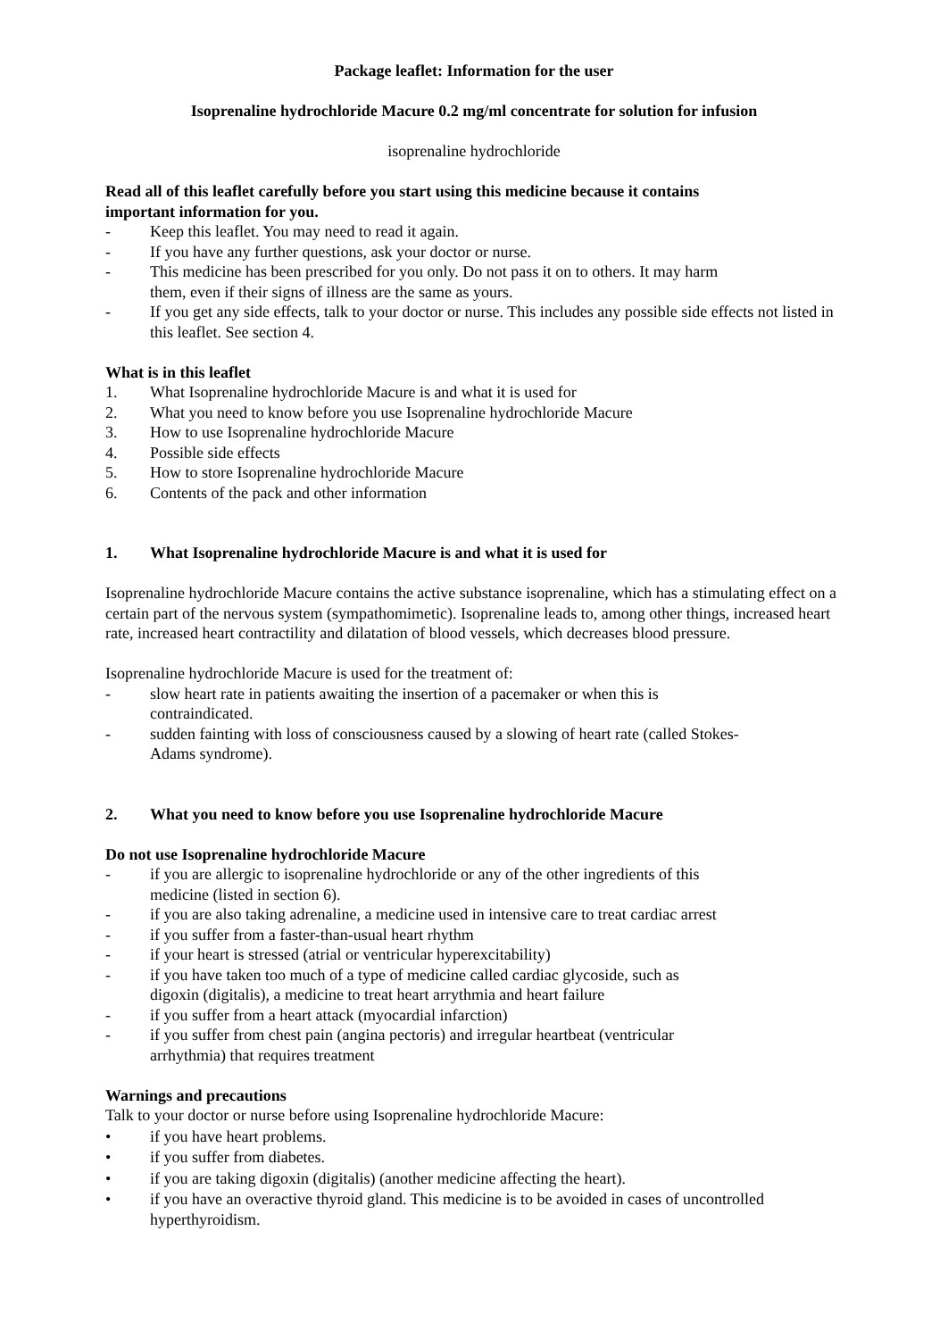Package leaflet: Information for the user
Isoprenaline hydrochloride Macure 0.2 mg/ml concentrate for solution for infusion
isoprenaline hydrochloride
Read all of this leaflet carefully before you start using this medicine because it contains
important information for you.
- Keep this leaflet. You may need to read it again.
- If you have any further questions, ask your doctor or nurse.
- This medicine has been prescribed for you only. Do not pass it on to others. It may harm
them, even if their signs of illness are the same as yours.
- If you get any side effects, talk to your doctor or nurse. This includes any possible side effects not listed in this leaflet. See section 4.
What is in this leaflet
1. What Isoprenaline hydrochloride Macure is and what it is used for
2. What you need to know before you use Isoprenaline hydrochloride Macure
3. How to use Isoprenaline hydrochloride Macure
4. Possible side effects
5. How to store Isoprenaline hydrochloride Macure
6. Contents of the pack and other information
1. What Isoprenaline hydrochloride Macure is and what it is used for
Isoprenaline hydrochloride Macure contains the active substance isoprenaline, which has a stimulating effect on a certain part of the nervous system (sympathomimetic). Isoprenaline leads to, among other things, increased heart rate, increased heart contractility and dilatation of blood vessels, which decreases blood pressure.
Isoprenaline hydrochloride Macure is used for the treatment of:
- slow heart rate in patients awaiting the insertion of a pacemaker or when this is
contraindicated.
- sudden fainting with loss of consciousness caused by a slowing of heart rate (called Stokes-
Adams syndrome).
2. What you need to know before you use Isoprenaline hydrochloride Macure
Do not use Isoprenaline hydrochloride Macure
- if you are allergic to isoprenaline hydrochloride or any of the other ingredients of this
medicine (listed in section 6).
- if you are also taking adrenaline, a medicine used in intensive care to treat cardiac arrest
- if you suffer from a faster-than-usual heart rhythm
- if your heart is stressed (atrial or ventricular hyperexcitability)
- if you have taken too much of a type of medicine called cardiac glycoside, such as
digoxin (digitalis), a medicine to treat heart arrythmia and heart failure
- if you suffer from a heart attack (myocardial infarction)
- if you suffer from chest pain (angina pectoris) and irregular heartbeat (ventricular
arrhythmia) that requires treatment
Warnings and precautions
Talk to your doctor or nurse before using Isoprenaline hydrochloride Macure:
• if you have heart problems.
• if you suffer from diabetes.
• if you are taking digoxin (digitalis) (another medicine affecting the heart).
• if you have an overactive thyroid gland. This medicine is to be avoided in cases of uncontrolled hyperthyroidism.